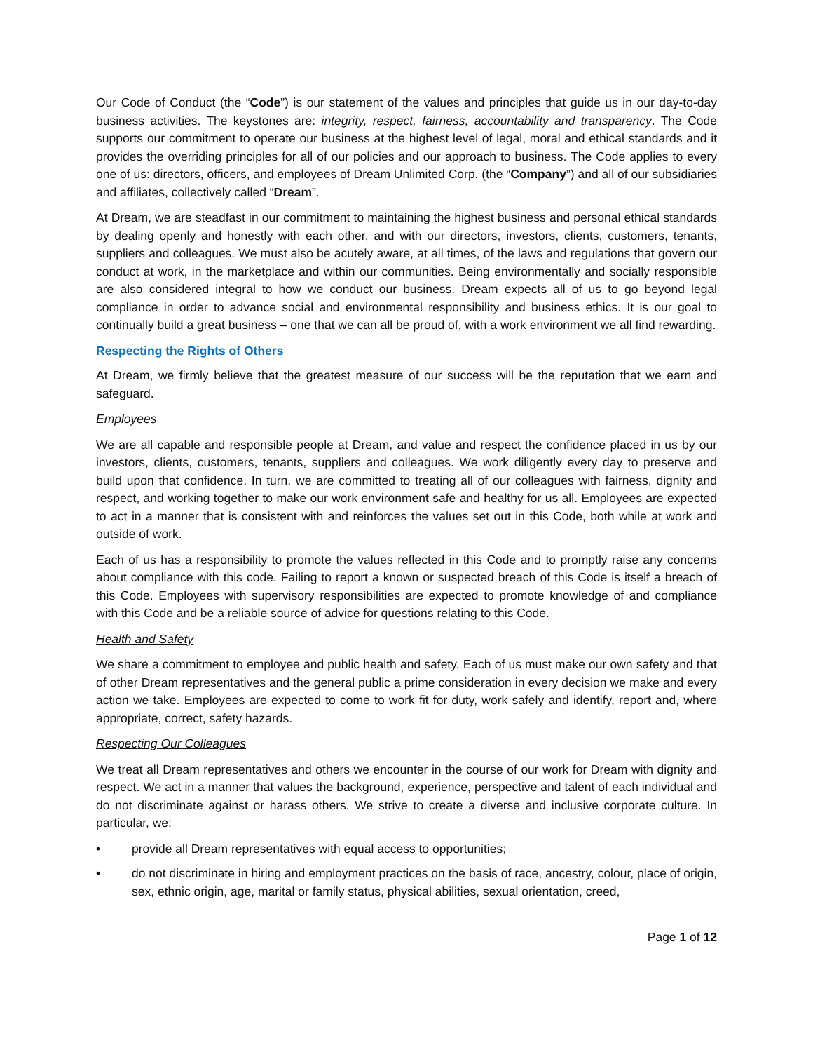Our Code of Conduct (the “Code”) is our statement of the values and principles that guide us in our day-to-day business activities. The keystones are: integrity, respect, fairness, accountability and transparency. The Code supports our commitment to operate our business at the highest level of legal, moral and ethical standards and it provides the overriding principles for all of our policies and our approach to business. The Code applies to every one of us: directors, officers, and employees of Dream Unlimited Corp. (the “Company”) and all of our subsidiaries and affiliates, collectively called “Dream”.
At Dream, we are steadfast in our commitment to maintaining the highest business and personal ethical standards by dealing openly and honestly with each other, and with our directors, investors, clients, customers, tenants, suppliers and colleagues. We must also be acutely aware, at all times, of the laws and regulations that govern our conduct at work, in the marketplace and within our communities. Being environmentally and socially responsible are also considered integral to how we conduct our business. Dream expects all of us to go beyond legal compliance in order to advance social and environmental responsibility and business ethics. It is our goal to continually build a great business – one that we can all be proud of, with a work environment we all find rewarding.
Respecting the Rights of Others
At Dream, we firmly believe that the greatest measure of our success will be the reputation that we earn and safeguard.
Employees
We are all capable and responsible people at Dream, and value and respect the confidence placed in us by our investors, clients, customers, tenants, suppliers and colleagues. We work diligently every day to preserve and build upon that confidence. In turn, we are committed to treating all of our colleagues with fairness, dignity and respect, and working together to make our work environment safe and healthy for us all. Employees are expected to act in a manner that is consistent with and reinforces the values set out in this Code, both while at work and outside of work.
Each of us has a responsibility to promote the values reflected in this Code and to promptly raise any concerns about compliance with this code. Failing to report a known or suspected breach of this Code is itself a breach of this Code. Employees with supervisory responsibilities are expected to promote knowledge of and compliance with this Code and be a reliable source of advice for questions relating to this Code.
Health and Safety
We share a commitment to employee and public health and safety. Each of us must make our own safety and that of other Dream representatives and the general public a prime consideration in every decision we make and every action we take. Employees are expected to come to work fit for duty, work safely and identify, report and, where appropriate, correct, safety hazards.
Respecting Our Colleagues
We treat all Dream representatives and others we encounter in the course of our work for Dream with dignity and respect. We act in a manner that values the background, experience, perspective and talent of each individual and do not discriminate against or harass others. We strive to create a diverse and inclusive corporate culture. In particular, we:
• provide all Dream representatives with equal access to opportunities;
• do not discriminate in hiring and employment practices on the basis of race, ancestry, colour, place of origin, sex, ethnic origin, age, marital or family status, physical abilities, sexual orientation, creed,
Page 1 of 12